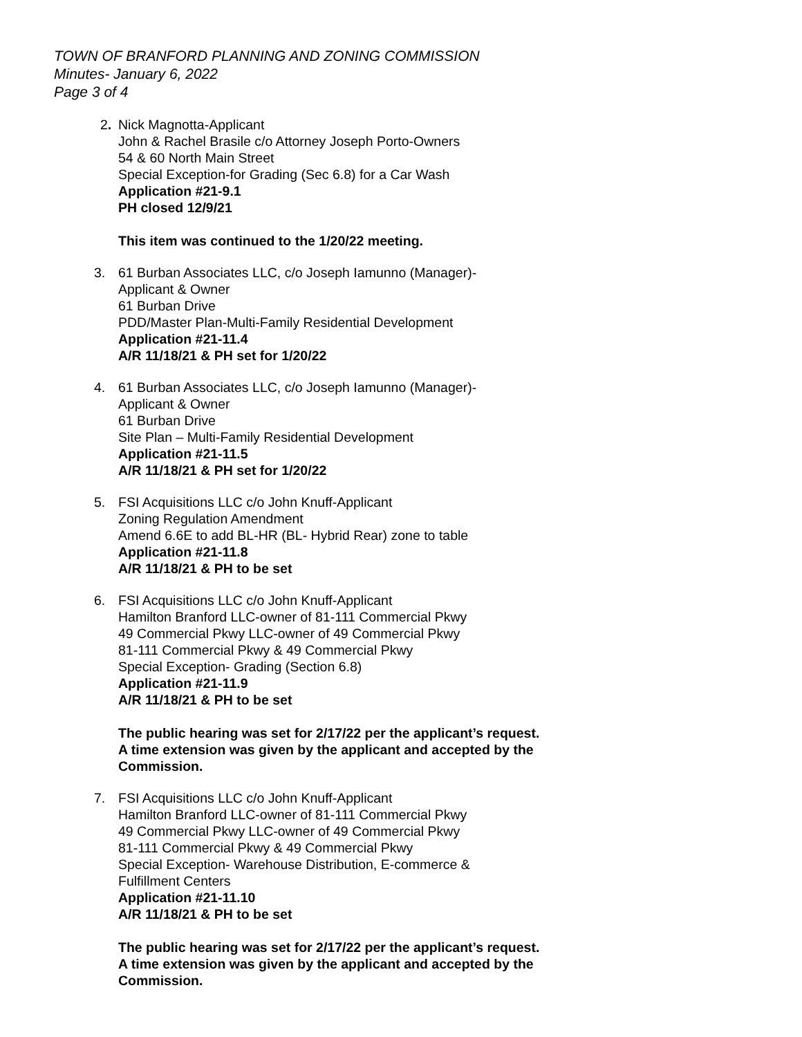TOWN OF BRANFORD PLANNING AND ZONING COMMISSION
Minutes- January 6, 2022
Page 3 of 4
2. Nick Magnotta-Applicant
John & Rachel Brasile c/o Attorney Joseph Porto-Owners
54 & 60 North Main Street
Special Exception-for Grading (Sec 6.8) for a Car Wash
Application #21-9.1
PH closed 12/9/21
This item was continued to the 1/20/22 meeting.
3. 61 Burban Associates LLC, c/o Joseph Iamunno (Manager)-
Applicant & Owner
61 Burban Drive
PDD/Master Plan-Multi-Family Residential Development
Application #21-11.4
A/R 11/18/21 & PH set for 1/20/22
4. 61 Burban Associates LLC, c/o Joseph Iamunno (Manager)-
Applicant & Owner
61 Burban Drive
Site Plan – Multi-Family Residential Development
Application #21-11.5
A/R 11/18/21 & PH set for 1/20/22
5. FSI Acquisitions LLC c/o John Knuff-Applicant
Zoning Regulation Amendment
Amend 6.6E to add BL-HR (BL- Hybrid Rear) zone to table
Application #21-11.8
A/R 11/18/21 & PH to be set
6. FSI Acquisitions LLC c/o John Knuff-Applicant
Hamilton Branford LLC-owner of 81-111 Commercial Pkwy
49 Commercial Pkwy LLC-owner of 49 Commercial Pkwy
81-111 Commercial Pkwy & 49 Commercial Pkwy
Special Exception- Grading (Section 6.8)
Application #21-11.9
A/R 11/18/21 & PH to be set
The public hearing was set for 2/17/22 per the applicant’s request.
A time extension was given by the applicant and accepted by the
Commission.
7. FSI Acquisitions LLC c/o John Knuff-Applicant
Hamilton Branford LLC-owner of 81-111 Commercial Pkwy
49 Commercial Pkwy LLC-owner of 49 Commercial Pkwy
81-111 Commercial Pkwy & 49 Commercial Pkwy
Special Exception- Warehouse Distribution, E-commerce &
Fulfillment Centers
Application #21-11.10
A/R 11/18/21 & PH to be set
The public hearing was set for 2/17/22 per the applicant’s request.
A time extension was given by the applicant and accepted by the
Commission.